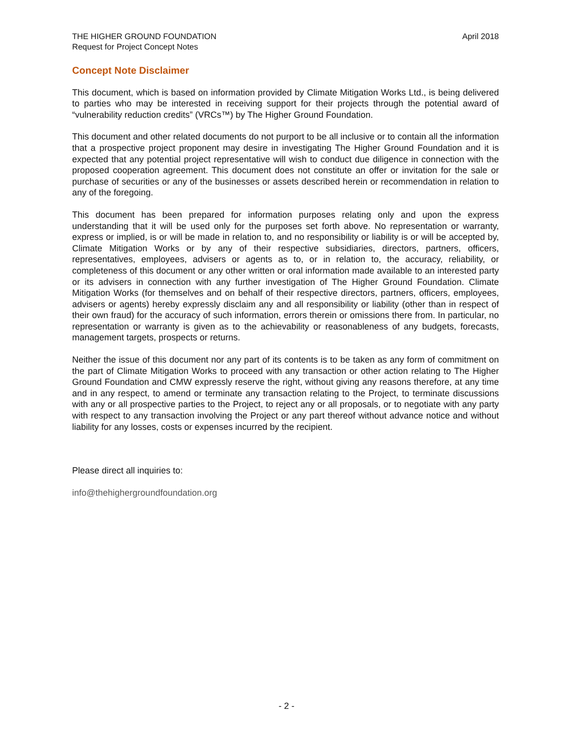THE HIGHER GROUND FOUNDATION
Request for Project Concept Notes
April 2018
Concept Note Disclaimer
This document, which is based on information provided by Climate Mitigation Works Ltd., is being delivered to parties who may be interested in receiving support for their projects through the potential award of “vulnerability reduction credits” (VRCs™) by The Higher Ground Foundation.
This document and other related documents do not purport to be all inclusive or to contain all the information that a prospective project proponent may desire in investigating The Higher Ground Foundation and it is expected that any potential project representative will wish to conduct due diligence in connection with the proposed cooperation agreement. This document does not constitute an offer or invitation for the sale or purchase of securities or any of the businesses or assets described herein or recommendation in relation to any of the foregoing.
This document has been prepared for information purposes relating only and upon the express understanding that it will be used only for the purposes set forth above. No representation or warranty, express or implied, is or will be made in relation to, and no responsibility or liability is or will be accepted by, Climate Mitigation Works or by any of their respective subsidiaries, directors, partners, officers, representatives, employees, advisers or agents as to, or in relation to, the accuracy, reliability, or completeness of this document or any other written or oral information made available to an interested party or its advisers in connection with any further investigation of The Higher Ground Foundation. Climate Mitigation Works (for themselves and on behalf of their respective directors, partners, officers, employees, advisers or agents) hereby expressly disclaim any and all responsibility or liability (other than in respect of their own fraud) for the accuracy of such information, errors therein or omissions there from. In particular, no representation or warranty is given as to the achievability or reasonableness of any budgets, forecasts, management targets, prospects or returns.
Neither the issue of this document nor any part of its contents is to be taken as any form of commitment on the part of Climate Mitigation Works to proceed with any transaction or other action relating to The Higher Ground Foundation and CMW expressly reserve the right, without giving any reasons therefore, at any time and in any respect, to amend or terminate any transaction relating to the Project, to terminate discussions with any or all prospective parties to the Project, to reject any or all proposals, or to negotiate with any party with respect to any transaction involving the Project or any part thereof without advance notice and without liability for any losses, costs or expenses incurred by the recipient.
Please direct all inquiries to:
info@thehighergroundfoundation.org
- 2 -